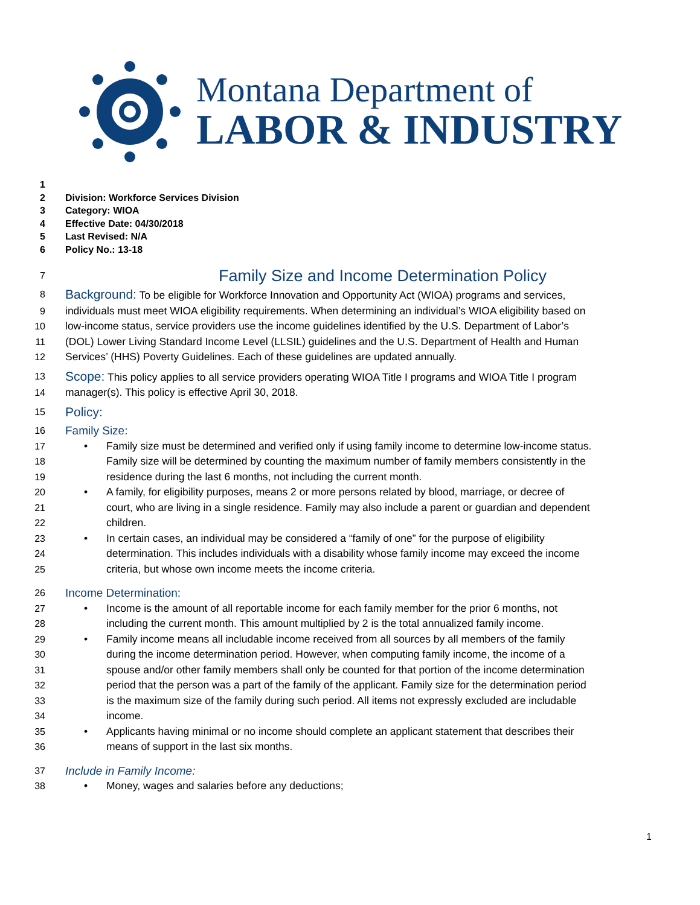Montana Department of
LABOR & INDUSTRY
1
2 Division: Workforce Services Division
3 Category: WIOA
4 Effective Date: 04/30/2018
5 Last Revised: N/A
6 Policy No.: 13-18
7
Family Size and Income Determination Policy
8
Background: To be eligible for Workforce Innovation and Opportunity Act (WIOA) programs and services,
9 individuals must meet WIOA eligibility requirements. When determining an individual’s WIOA eligibility based on
10 low-income status, service providers use the income guidelines identified by the U.S. Department of Labor’s
11 (DOL) Lower Living Standard Income Level (LLSIL) guidelines and the U.S. Department of Health and Human
12 Services’ (HHS) Poverty Guidelines. Each of these guidelines are updated annually.
13
Scope: This policy applies to all service providers operating WIOA Title I programs and WIOA Title I program
14 manager(s). This policy is effective April 30, 2018.
15
Policy:
16
Family Size:
17 • Family size must be determined and verified only if using family income to determine low-income status.
18 Family size will be determined by counting the maximum number of family members consistently in the
19 residence during the last 6 months, not including the current month.
20 • A family, for eligibility purposes, means 2 or more persons related by blood, marriage, or decree of
21 court, who are living in a single residence. Family may also include a parent or guardian and dependent
22 children.
23 • In certain cases, an individual may be considered a “family of one” for the purpose of eligibility
24 determination. This includes individuals with a disability whose family income may exceed the income
25 criteria, but whose own income meets the income criteria.
26
Income Determination:
27 • Income is the amount of all reportable income for each family member for the prior 6 months, not
28 including the current month. This amount multiplied by 2 is the total annualized family income.
29 • Family income means all includable income received from all sources by all members of the family
30 during the income determination period. However, when computing family income, the income of a
31 spouse and/or other family members shall only be counted for that portion of the income determination
32 period that the person was a part of the family of the applicant. Family size for the determination period
33 is the maximum size of the family during such period. All items not expressly excluded are includable
34 income.
35 • Applicants having minimal or no income should complete an applicant statement that describes their
36 means of support in the last six months.
37
Include in Family Income:
38 • Money, wages and salaries before any deductions;
1